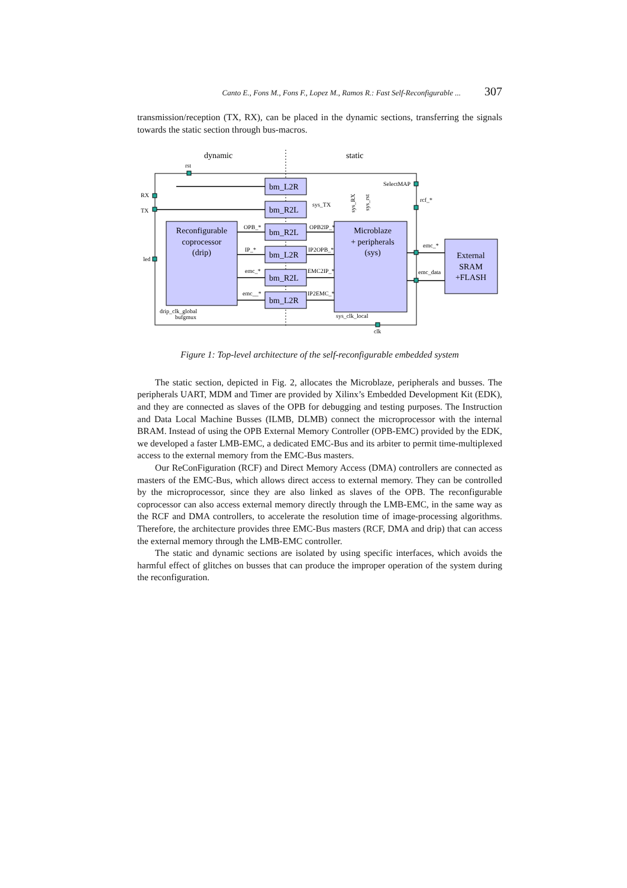Canto E., Fons M., Fons F., Lopez M., Ramos R.: Fast Self-Reconfigurable ... 307
transmission/reception (TX, RX), can be placed in the dynamic sections, transferring the signals towards the static section through bus-macros.
dynamic
static
rst
Reconfigurable
coprocessor
(drip)
Microblaze
+ peripherals
(sys)
External
SRAM
+FLASH
bm_L2R
bm_R2L
bm_R2L
bm_L2R
bm_R2L
bm_L2R
RX
TX
led
SelectMAP
rcf_*
sys_TX
OPB_*
OPB2IP_*
IP_*
IP2OPB_*
emc_*
EMC2IP_*
emc__*
IP2EMC_*
emc_*
emc_data
drip_clk_global
bufgmux
sys_clk_local
clk
sys_RX
sys_rst
Figure 1: Top-level architecture of the self-reconfigurable embedded system
The static section, depicted in Fig. 2, allocates the Microblaze, peripherals and busses. The peripherals UART, MDM and Timer are provided by Xilinx’s Embedded Development Kit (EDK), and they are connected as slaves of the OPB for debugging and testing purposes. The Instruction and Data Local Machine Busses (ILMB, DLMB) connect the microprocessor with the internal BRAM. Instead of using the OPB External Memory Controller (OPB-EMC) provided by the EDK, we developed a faster LMB-EMC, a dedicated EMC-Bus and its arbiter to permit time-multiplexed access to the external memory from the EMC-Bus masters.
Our ReConFiguration (RCF) and Direct Memory Access (DMA) controllers are connected as masters of the EMC-Bus, which allows direct access to external memory. They can be controlled by the microprocessor, since they are also linked as slaves of the OPB. The reconfigurable coprocessor can also access external memory directly through the LMB-EMC, in the same way as the RCF and DMA controllers, to accelerate the resolution time of image-processing algorithms. Therefore, the architecture provides three EMC-Bus masters (RCF, DMA and drip) that can access the external memory through the LMB-EMC controller.
The static and dynamic sections are isolated by using specific interfaces, which avoids the harmful effect of glitches on busses that can produce the improper operation of the system during the reconfiguration.